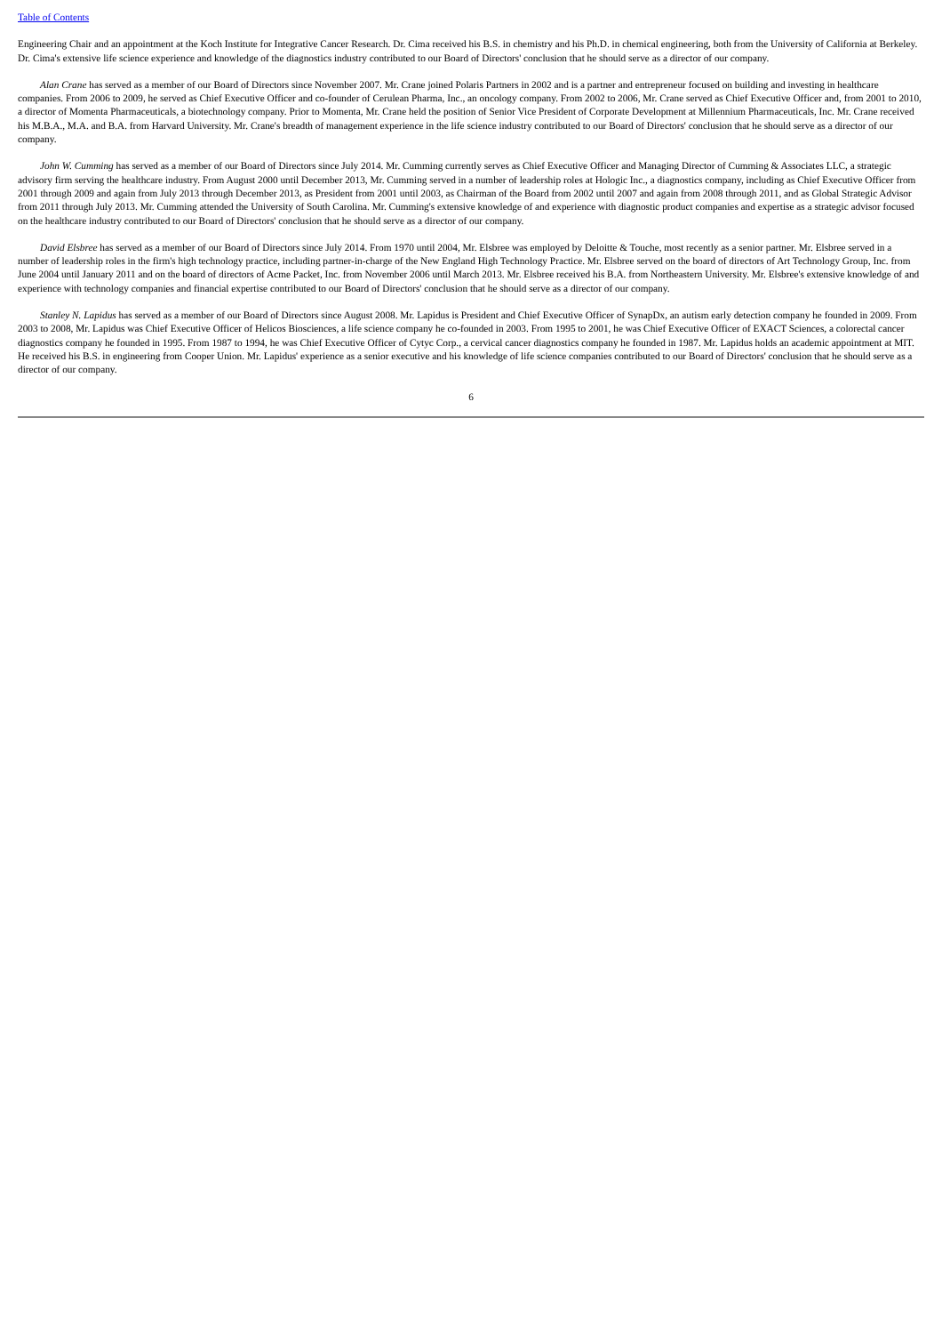Table of Contents
Engineering Chair and an appointment at the Koch Institute for Integrative Cancer Research. Dr. Cima received his B.S. in chemistry and his Ph.D. in chemical engineering, both from the University of California at Berkeley. Dr. Cima's extensive life science experience and knowledge of the diagnostics industry contributed to our Board of Directors' conclusion that he should serve as a director of our company.
Alan Crane has served as a member of our Board of Directors since November 2007. Mr. Crane joined Polaris Partners in 2002 and is a partner and entrepreneur focused on building and investing in healthcare companies. From 2006 to 2009, he served as Chief Executive Officer and co-founder of Cerulean Pharma, Inc., an oncology company. From 2002 to 2006, Mr. Crane served as Chief Executive Officer and, from 2001 to 2010, a director of Momenta Pharmaceuticals, a biotechnology company. Prior to Momenta, Mr. Crane held the position of Senior Vice President of Corporate Development at Millennium Pharmaceuticals, Inc. Mr. Crane received his M.B.A., M.A. and B.A. from Harvard University. Mr. Crane's breadth of management experience in the life science industry contributed to our Board of Directors' conclusion that he should serve as a director of our company.
John W. Cumming has served as a member of our Board of Directors since July 2014. Mr. Cumming currently serves as Chief Executive Officer and Managing Director of Cumming & Associates LLC, a strategic advisory firm serving the healthcare industry. From August 2000 until December 2013, Mr. Cumming served in a number of leadership roles at Hologic Inc., a diagnostics company, including as Chief Executive Officer from 2001 through 2009 and again from July 2013 through December 2013, as President from 2001 until 2003, as Chairman of the Board from 2002 until 2007 and again from 2008 through 2011, and as Global Strategic Advisor from 2011 through July 2013. Mr. Cumming attended the University of South Carolina. Mr. Cumming's extensive knowledge of and experience with diagnostic product companies and expertise as a strategic advisor focused on the healthcare industry contributed to our Board of Directors' conclusion that he should serve as a director of our company.
David Elsbree has served as a member of our Board of Directors since July 2014. From 1970 until 2004, Mr. Elsbree was employed by Deloitte & Touche, most recently as a senior partner. Mr. Elsbree served in a number of leadership roles in the firm's high technology practice, including partner-in-charge of the New England High Technology Practice. Mr. Elsbree served on the board of directors of Art Technology Group, Inc. from June 2004 until January 2011 and on the board of directors of Acme Packet, Inc. from November 2006 until March 2013. Mr. Elsbree received his B.A. from Northeastern University. Mr. Elsbree's extensive knowledge of and experience with technology companies and financial expertise contributed to our Board of Directors' conclusion that he should serve as a director of our company.
Stanley N. Lapidus has served as a member of our Board of Directors since August 2008. Mr. Lapidus is President and Chief Executive Officer of SynapDx, an autism early detection company he founded in 2009. From 2003 to 2008, Mr. Lapidus was Chief Executive Officer of Helicos Biosciences, a life science company he co-founded in 2003. From 1995 to 2001, he was Chief Executive Officer of EXACT Sciences, a colorectal cancer diagnostics company he founded in 1995. From 1987 to 1994, he was Chief Executive Officer of Cytyc Corp., a cervical cancer diagnostics company he founded in 1987. Mr. Lapidus holds an academic appointment at MIT. He received his B.S. in engineering from Cooper Union. Mr. Lapidus' experience as a senior executive and his knowledge of life science companies contributed to our Board of Directors' conclusion that he should serve as a director of our company.
6